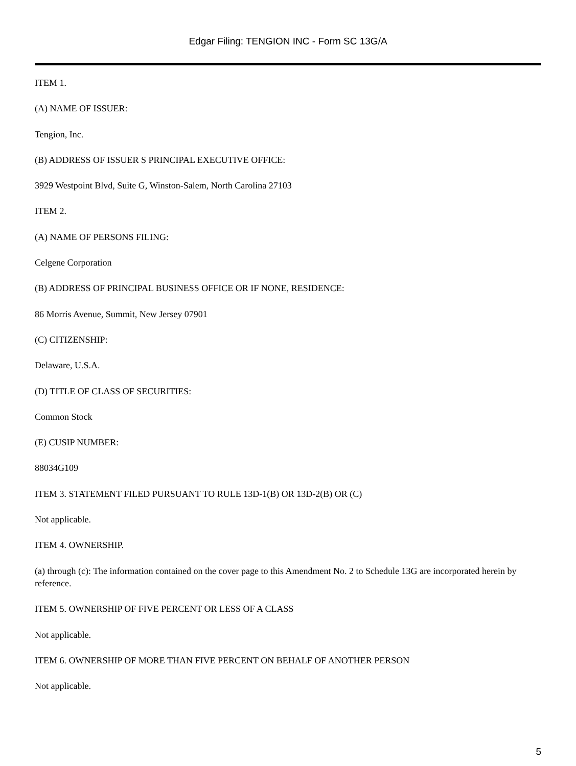Edgar Filing: TENGION INC - Form SC 13G/A
ITEM 1.
(A) NAME OF ISSUER:
Tengion, Inc.
(B) ADDRESS OF ISSUER S PRINCIPAL EXECUTIVE OFFICE:
3929 Westpoint Blvd, Suite G, Winston-Salem, North Carolina 27103
ITEM 2.
(A) NAME OF PERSONS FILING:
Celgene Corporation
(B) ADDRESS OF PRINCIPAL BUSINESS OFFICE OR IF NONE, RESIDENCE:
86 Morris Avenue, Summit, New Jersey 07901
(C) CITIZENSHIP:
Delaware, U.S.A.
(D) TITLE OF CLASS OF SECURITIES:
Common Stock
(E) CUSIP NUMBER:
88034G109
ITEM 3. STATEMENT FILED PURSUANT TO RULE 13D-1(B) OR 13D-2(B) OR (C)
Not applicable.
ITEM 4. OWNERSHIP.
(a) through (c): The information contained on the cover page to this Amendment No. 2 to Schedule 13G are incorporated herein by reference.
ITEM 5. OWNERSHIP OF FIVE PERCENT OR LESS OF A CLASS
Not applicable.
ITEM 6. OWNERSHIP OF MORE THAN FIVE PERCENT ON BEHALF OF ANOTHER PERSON
Not applicable.
5